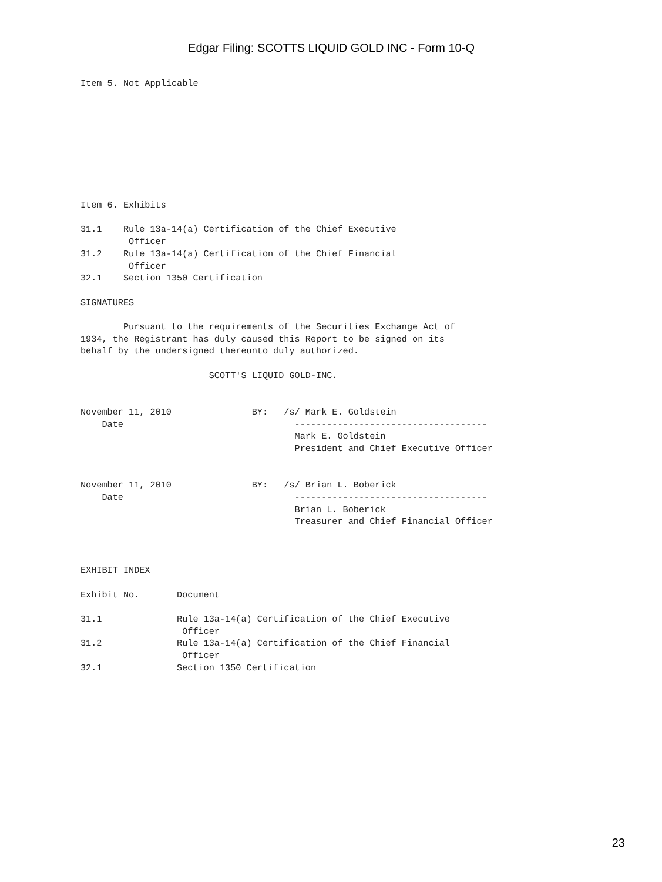Edgar Filing: SCOTTS LIQUID GOLD INC - Form 10-Q
Item 5. Not Applicable









Item 6. Exhibits

31.1    Rule 13a-14(a) Certification of the Chief Executive
         Officer
31.2    Rule 13a-14(a) Certification of the Chief Financial
         Officer
32.1    Section 1350 Certification

SIGNATURES

        Pursuant to the requirements of the Securities Exchange Act of
1934, the Registrant has duly caused this Report to be signed on its
behalf by the undersigned thereunto duly authorized.

                        SCOTT'S LIQUID GOLD-INC.


November 11, 2010               BY:   /s/ Mark E. Goldstein
    Date                                ------------------------------------
                                        Mark E. Goldstein
                                        President and Chief Executive Officer


November 11, 2010               BY:   /s/ Brian L. Boberick
    Date                                ------------------------------------
                                        Brian L. Boberick
                                        Treasurer and Chief Financial Officer



EXHIBIT INDEX

Exhibit No.       Document

31.1              Rule 13a-14(a) Certification of the Chief Executive
                   Officer
31.2              Rule 13a-14(a) Certification of the Chief Financial
                   Officer
32.1              Section 1350 Certification
23